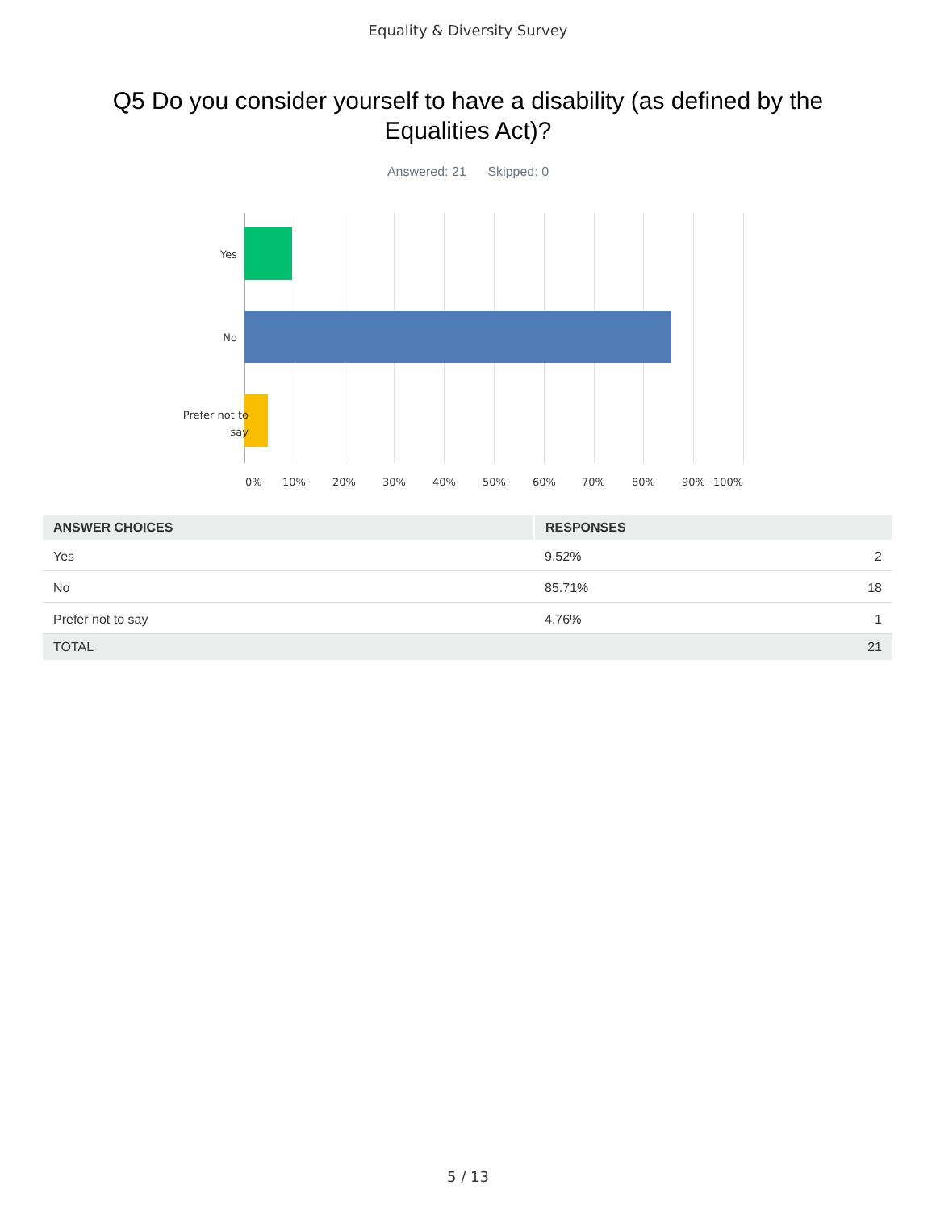Equality & Diversity Survey
Q5 Do you consider yourself to have a disability (as defined by the Equalities Act)?
Answered: 21 Skipped: 0
Yes
No
Prefer not to
say
0% 10% 20% 30% 40% 50% 60% 70% 80% 90% 100%
| ANSWER CHOICES | RESPONSES | |
| --- | --- | --- |
| Yes | 9.52% | 2 |
| No | 85.71% | 18 |
| Prefer not to say | 4.76% | 1 |
| TOTAL | | 21 |
5 / 13